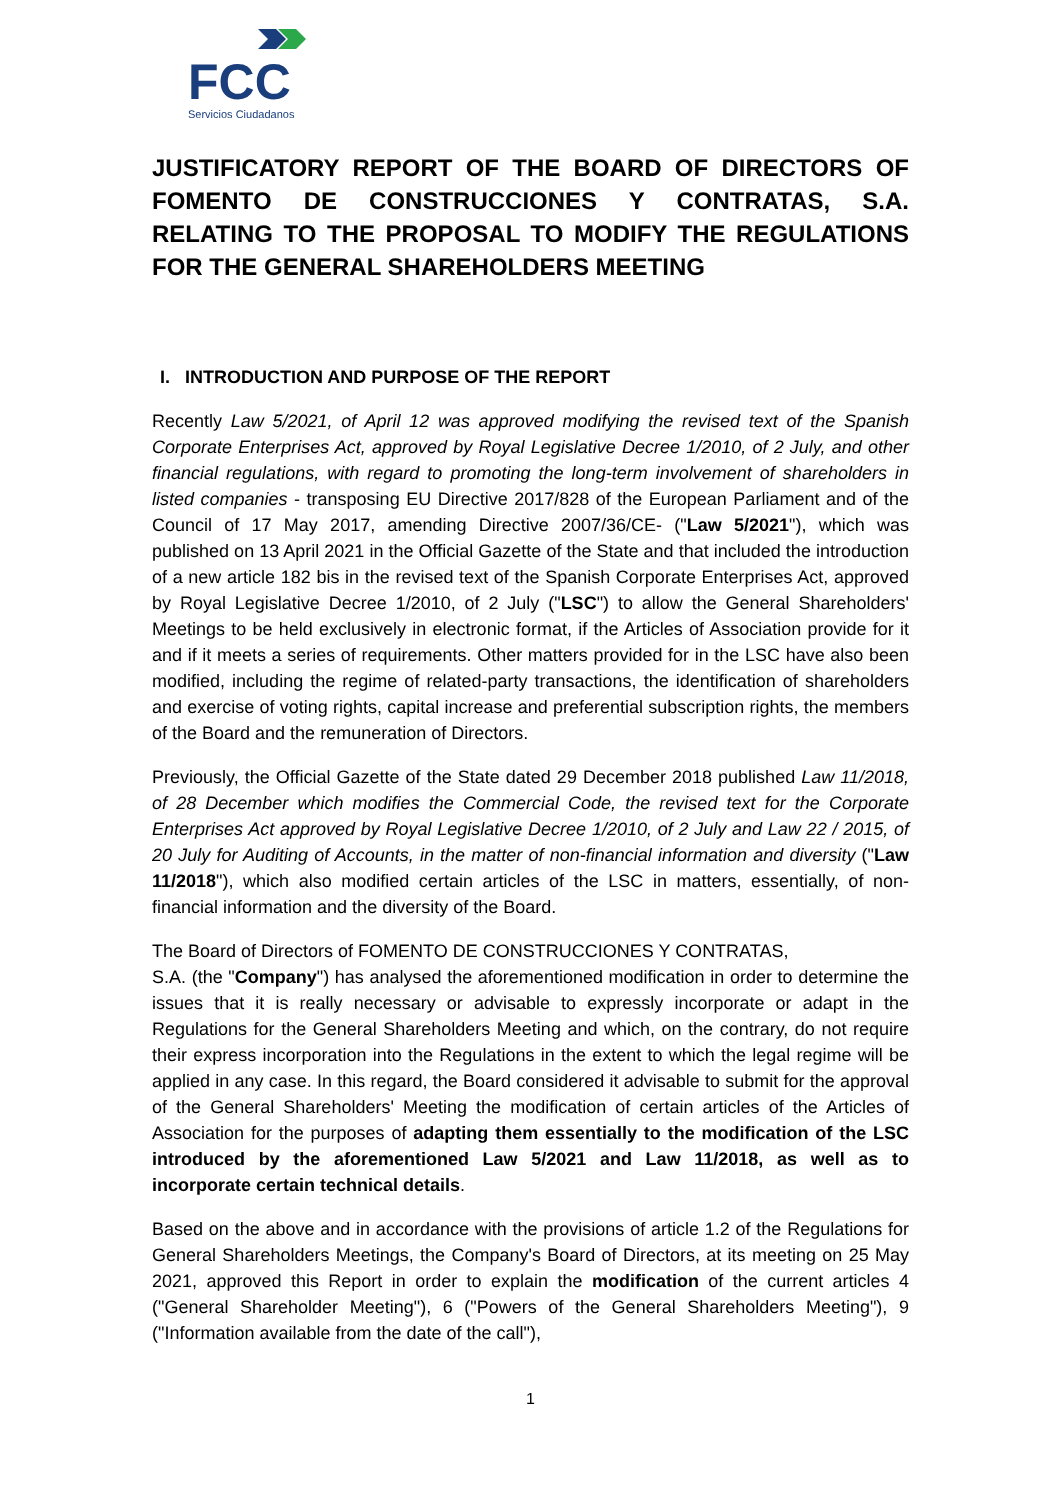FCC
Servicios Ciudadanos
JUSTIFICATORY REPORT OF THE BOARD OF DIRECTORS OF FOMENTO DE CONSTRUCCIONES Y CONTRATAS, S.A. RELATING TO THE PROPOSAL TO MODIFY THE REGULATIONS FOR THE GENERAL SHAREHOLDERS MEETING
I. INTRODUCTION AND PURPOSE OF THE REPORT
Recently Law 5/2021, of April 12 was approved modifying the revised text of the Spanish Corporate Enterprises Act, approved by Royal Legislative Decree 1/2010, of 2 July, and other financial regulations, with regard to promoting the long-term involvement of shareholders in listed companies - transposing EU Directive 2017/828 of the European Parliament and of the Council of 17 May 2017, amending Directive 2007/36/CE- ("Law 5/2021"), which was published on 13 April 2021 in the Official Gazette of the State and that included the introduction of a new article 182 bis in the revised text of the Spanish Corporate Enterprises Act, approved by Royal Legislative Decree 1/2010, of 2 July ("LSC") to allow the General Shareholders' Meetings to be held exclusively in electronic format, if the Articles of Association provide for it and if it meets a series of requirements. Other matters provided for in the LSC have also been modified, including the regime of related-party transactions, the identification of shareholders and exercise of voting rights, capital increase and preferential subscription rights, the members of the Board and the remuneration of Directors.
Previously, the Official Gazette of the State dated 29 December 2018 published Law 11/2018, of 28 December which modifies the Commercial Code, the revised text for the Corporate Enterprises Act approved by Royal Legislative Decree 1/2010, of 2 July and Law 22 / 2015, of 20 July for Auditing of Accounts, in the matter of non-financial information and diversity ("Law 11/2018"), which also modified certain articles of the LSC in matters, essentially, of non-financial information and the diversity of the Board.
The Board of Directors of FOMENTO DE CONSTRUCCIONES Y CONTRATAS,
S.A. (the "Company") has analysed the aforementioned modification in order to determine the issues that it is really necessary or advisable to expressly incorporate or adapt in the Regulations for the General Shareholders Meeting and which, on the contrary, do not require their express incorporation into the Regulations in the extent to which the legal regime will be applied in any case. In this regard, the Board considered it advisable to submit for the approval of the General Shareholders' Meeting the modification of certain articles of the Articles of Association for the purposes of adapting them essentially to the modification of the LSC introduced by the aforementioned Law 5/2021 and Law 11/2018, as well as to incorporate certain technical details.
Based on the above and in accordance with the provisions of article 1.2 of the Regulations for General Shareholders Meetings, the Company's Board of Directors, at its meeting on 25 May 2021, approved this Report in order to explain the modification of the current articles 4 ("General Shareholder Meeting"), 6 ("Powers of the General Shareholders Meeting"), 9 ("Information available from the date of the call"),
1